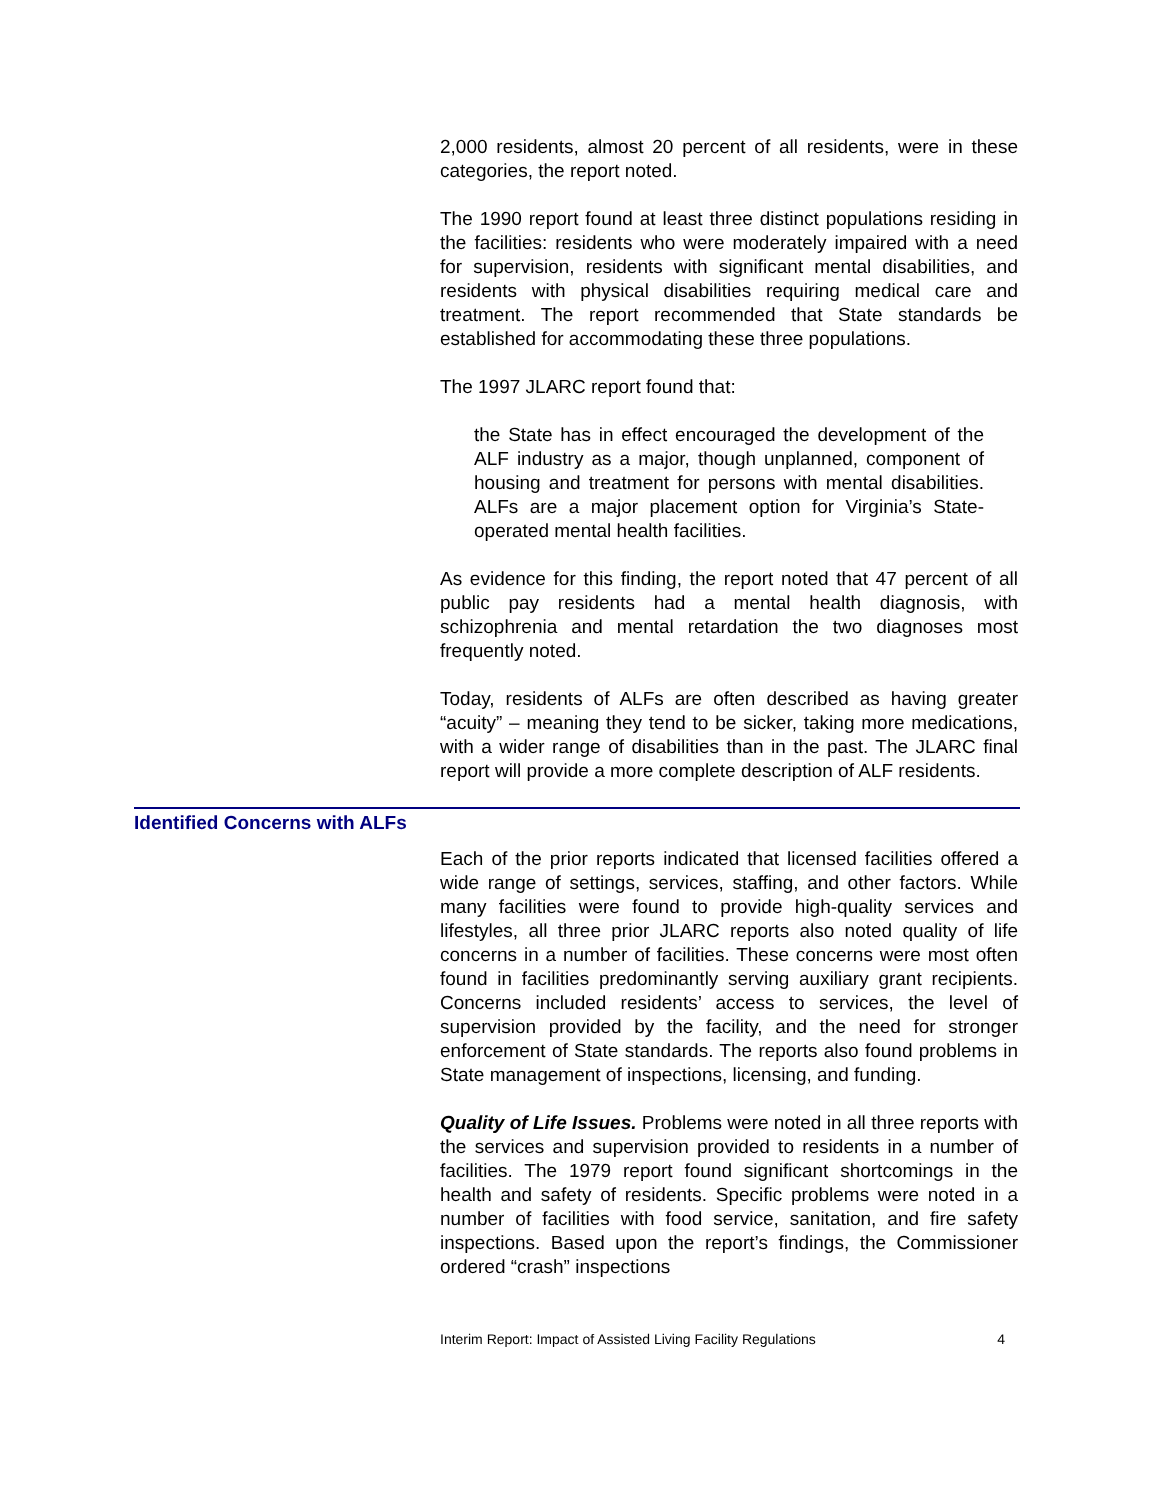2,000 residents, almost 20 percent of all residents, were in these categories, the report noted.
The 1990 report found at least three distinct populations residing in the facilities: residents who were moderately impaired with a need for supervision, residents with significant mental disabilities, and residents with physical disabilities requiring medical care and treatment. The report recommended that State standards be established for accommodating these three populations.
The 1997 JLARC report found that:
the State has in effect encouraged the development of the ALF industry as a major, though unplanned, component of housing and treatment for persons with mental disabilities. ALFs are a major placement option for Virginia’s State-operated mental health facilities.
As evidence for this finding, the report noted that 47 percent of all public pay residents had a mental health diagnosis, with schizophrenia and mental retardation the two diagnoses most frequently noted.
Today, residents of ALFs are often described as having greater “acuity” – meaning they tend to be sicker, taking more medications, with a wider range of disabilities than in the past. The JLARC final report will provide a more complete description of ALF residents.
Identified Concerns with ALFs
Each of the prior reports indicated that licensed facilities offered a wide range of settings, services, staffing, and other factors. While many facilities were found to provide high-quality services and lifestyles, all three prior JLARC reports also noted quality of life concerns in a number of facilities. These concerns were most often found in facilities predominantly serving auxiliary grant recipients. Concerns included residents’ access to services, the level of supervision provided by the facility, and the need for stronger enforcement of State standards. The reports also found problems in State management of inspections, licensing, and funding.
Quality of Life Issues. Problems were noted in all three reports with the services and supervision provided to residents in a number of facilities. The 1979 report found significant shortcomings in the health and safety of residents. Specific problems were noted in a number of facilities with food service, sanitation, and fire safety inspections. Based upon the report’s findings, the Commissioner ordered “crash” inspections
Interim Report: Impact of Assisted Living Facility Regulations 4